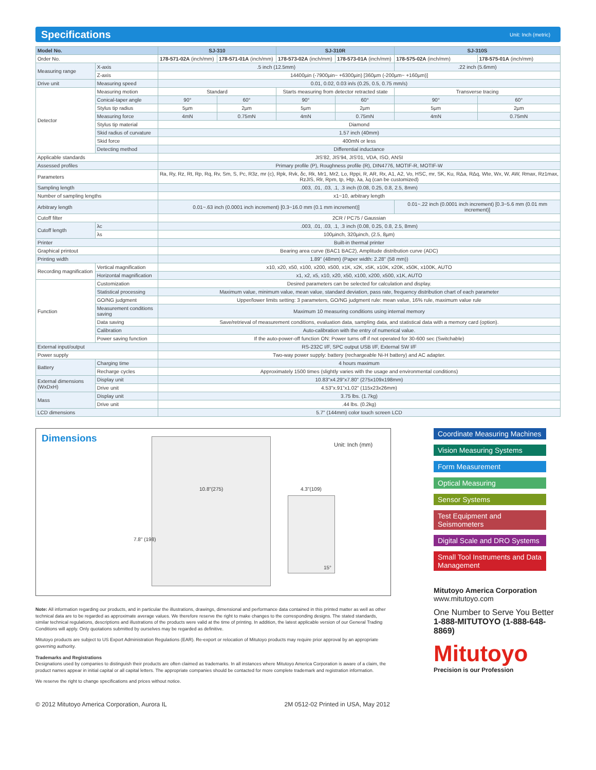Specifications Unit: Inch (metric)
| Model No. | | SJ-310 | | SJ-310R | | SJ-310S | |
| --- | --- | --- | --- | --- | --- | --- | --- |
| Order No. | | 178-571-02A (inch/mm) | 178-571-01A (inch/mm) | 178-573-02A (inch/mm) | 178-573-01A (inch/mm) | 178-575-02A (inch/mm) | 178-575-01A (inch/mm) |
| Measuring range | X-axis | .5 inch (12.5mm) | | | | .22 inch (5.6mm) | |
| | Z-axis | 14400µin (-7900µin~ +6300µin) [360µm (-200µm~ +160µm)] | | | | | |
| Drive unit | Measuring speed | 0.01, 0.02, 0.03 in/s (0.25, 0.5, 0.75 mm/s) | | | | | |
| Detector | Measuring motion | Standard | | Starts measuring from detector retracted state | | Transverse tracing | |
| | Conical-taper angle | 90° | 60° | 90° | 60° | 90° | 60° |
| | Stylus tip radius | 5µm | 2µm | 5µm | 2µm | 5µm | 2µm |
| | Measuring force | 4mN | 0.75mN | 4mN | 0.75mN | 4mN | 0.75mN |
| | Stylus tip material | Diamond | | | | | |
| | Skid radius of curvature | 1.57 inch (40mm) | | | | | |
| | Skid force | 400mN or less | | | | | |
| | Detecting method | Differential inductance | | | | | |
| Applicable standards | | JIS'82, JIS'94, JIS'01, VDA, ISO, ANSI | | | | | |
| Assessed profiles | | Primary profile (P), Roughness profile (R), DIN4776, MOTIF-R, MOTIF-W | | | | | |
| Parameters | | Ra, Ry, Rz, Rt, Rp, Rq, Rv, Sm, S, Pc, R3z, mr (c), Rpk, Rvk, δc, Rk, Mr1, Mr2, Lo, Rppi, R, AR, Rx, A1, A2, Vo, HSC, mr, SK, Ku, RΔa, RΔq, Wte, Wx, W, AW, Rmax, Rz1max, RzJIS, Rlr, Rpm, tp, Htp, λa, λq (can be customized) | | | | | |
| Sampling length | | .003, .01, .03, .1, .3 inch (0.08, 0.25, 0.8, 2.5, 8mm) | | | | | |
| Number of sampling lengths | | x1~10, arbitrary length | | | | | |
| Arbitrary length | | 0.01~.63 inch (0.0001 inch increment) [0.3~16.0 mm (0.1 mm increment)] | | | | 0.01~.22 inch (0.0001 inch increment) [0.3~5.6 mm (0.01 mm increment)] | |
| Cutoff filter | | 2CR / PC75 / Gaussian | | | | | |
| Cutoff length | λc | .003, .01, .03, .1, .3 inch (0.08, 0.25, 0.8, 2.5, 8mm) | | | | | |
| | λs | 100µinch, 320µinch, (2.5, 8µm) | | | | | |
| Printer | | Built-in thermal printer | | | | | |
| Graphical printout | | Bearing area curve (BAC1 BAC2), Amplitude distribution curve (ADC) | | | | | |
| Printing width | | 1.89" (48mm) (Paper width: 2.28" (58 mm)) | | | | | |
| Recording magnification | Vertical magnification | x10, x20, x50, x100, x200, x500, x1K, x2K, x5K, x10K, x20K, x50K, x100K, AUTO | | | | | |
| | Horizontal magnification | x1, x2, x5, x10, x20, x50, x100, x200, x500, x1K, AUTO | | | | | |
| Function | Customization | Desired parameters can be selected for calculation and display. | | | | | |
| | Statistical processing | Maximum value, minimum value, mean value, standard deviation, pass rate, frequency distribution chart of each parameter | | | | | |
| | GO/NG judgment | Upper/lower limits setting: 3 parameters, GO/NG judgment rule: mean value, 16% rule, maximum value rule | | | | | |
| | Measurement conditions saving | Maximum 10 measuring conditions using internal memory | | | | | |
| | Data saving | Save/retrieval of measurement conditions, evaluation data, sampling data, and statistical data with a memory card (option). | | | | | |
| | Calibration | Auto-calibration with the entry of numerical value. | | | | | |
| | Power saving function | If the auto-power-off function ON: Power turns off if not operated for 30-600 sec (Switchable) | | | | | |
| External input/output | | RS-232C I/F, SPC output USB I/F, External SW I/F | | | | | |
| Power supply | | Two-way power supply: battery (rechargeable Ni-H battery) and AC adapter. | | | | | |
| Battery | Charging time | 4 hours maximum | | | | | |
| | Recharge cycles | Approximately 1500 times (slightly varies with the usage and environmental conditions) | | | | | |
| External dimensions (WxDxH) | Display unit | 10.83"x4.29"x7.80" (275x109x198mm) | | | | | |
| | Drive unit | 4.53"x.91"x1.02" (115x23x26mm) | | | | | |
| Mass | Display unit | 3.75 lbs. (1.7kg) | | | | | |
| | Drive unit | .44 lbs. (0.2kg) | | | | | |
| LCD dimensions | | 5.7" (144mm) color touch screen LCD | | | | | |
Dimensions
Unit: Inch (mm)
10.8"(275) 4.3"(109)
7.8" (198)
15°
Note: All information regarding our products, and in particular the illustrations, drawings, dimensional and performance data contained in this printed matter as well as other technical data are to be regarded as approximate average values. We therefore reserve the right to make changes to the corresponding designs. The stated standards, similar technical regulations, descriptions and illustrations of the products were valid at the time of printing. In addition, the latest applicable version of our General Trading Conditions will apply. Only quotations submitted by ourselves may be regarded as definitive.
Mitutoyo products are subject to US Export Administration Regulations (EAR). Re-export or relocation of Mitutoyo products may require prior approval by an appropriate governing authority.
Trademarks and Registrations
Designations used by companies to distinguish their products are often claimed as trademarks. In all instances where Mitutoyo America Corporation is aware of a claim, the product names appear in initial capital or all capital letters. The appropriate companies should be contacted for more complete trademark and registration information.
We reserve the right to change specifications and prices without notice.
© 2012 Mitutoyo America Corporation, Aurora IL 2M 0512-02 Printed in USA, May 2012
Coordinate Measuring Machines
Vision Measuring Systems
Form Measurement
Optical Measuring
Sensor Systems
Test Equipment and Seismometers
Digital Scale and DRO Systems
Small Tool Instruments and Data Management
Mitutoyo America Corporation
www.mitutoyo.com
One Number to Serve You Better
1-888-MITUTOYO (1-888-648-8869)
Mitutoyo
Precision is our Profession